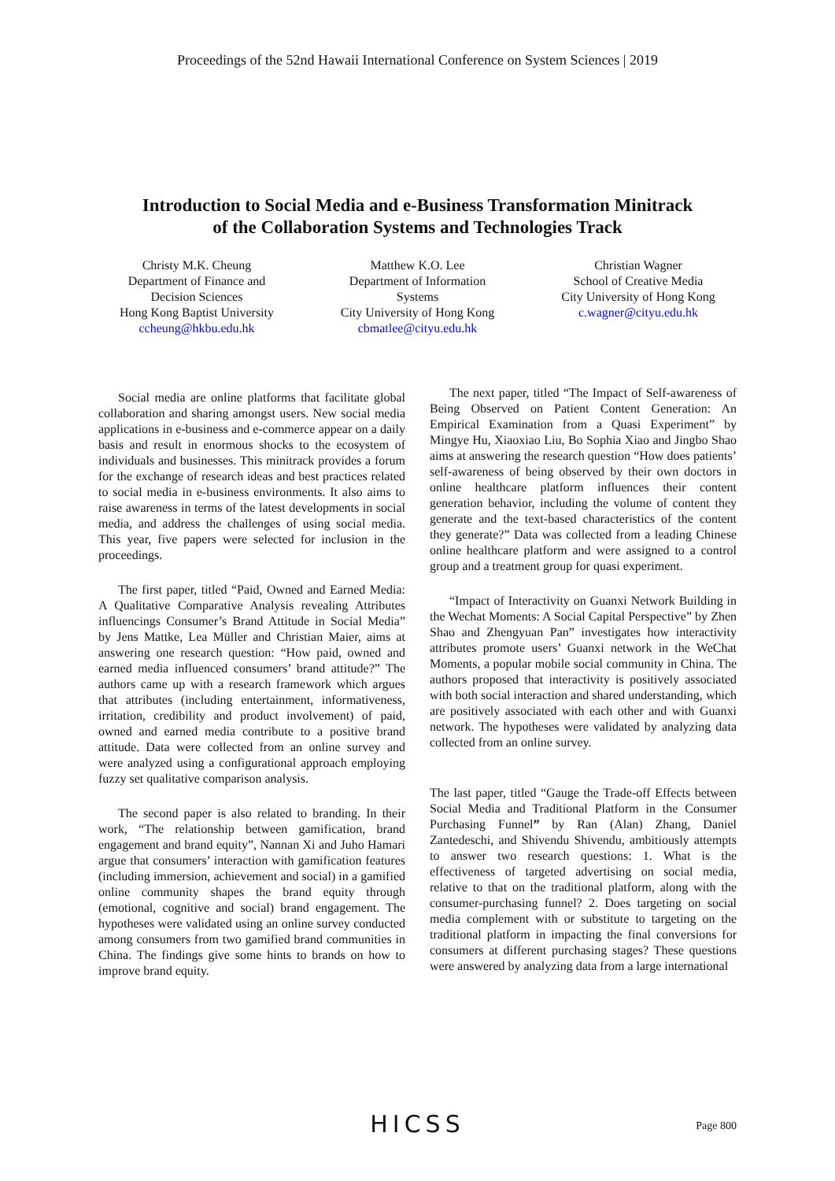Proceedings of the 52nd Hawaii International Conference on System Sciences | 2019
Introduction to Social Media and e-Business Transformation Minitrack
of the Collaboration Systems and Technologies Track
Christy M.K. Cheung
Department of Finance and Decision Sciences
Hong Kong Baptist University
ccheung@hkbu.edu.hk
Matthew K.O. Lee
Department of Information Systems
City University of Hong Kong
cbmatlee@cityu.edu.hk
Christian Wagner
School of Creative Media
City University of Hong Kong
c.wagner@cityu.edu.hk
Social media are online platforms that facilitate global collaboration and sharing amongst users. New social media applications in e-business and e-commerce appear on a daily basis and result in enormous shocks to the ecosystem of individuals and businesses. This minitrack provides a forum for the exchange of research ideas and best practices related to social media in e-business environments. It also aims to raise awareness in terms of the latest developments in social media, and address the challenges of using social media. This year, five papers were selected for inclusion in the proceedings.
The first paper, titled “Paid, Owned and Earned Media: A Qualitative Comparative Analysis revealing Attributes influencings Consumer’s Brand Attitude in Social Media” by Jens Mattke, Lea Müller and Christian Maier, aims at answering one research question: “How paid, owned and earned media influenced consumers’ brand attitude?” The authors came up with a research framework which argues that attributes (including entertainment, informativeness, irritation, credibility and product involvement) of paid, owned and earned media contribute to a positive brand attitude. Data were collected from an online survey and were analyzed using a configurational approach employing fuzzy set qualitative comparison analysis.
The second paper is also related to branding. In their work, “The relationship between gamification, brand engagement and brand equity”, Nannan Xi and Juho Hamari argue that consumers’ interaction with gamification features (including immersion, achievement and social) in a gamified online community shapes the brand equity through (emotional, cognitive and social) brand engagement. The hypotheses were validated using an online survey conducted among consumers from two gamified brand communities in China. The findings give some hints to brands on how to improve brand equity.
The next paper, titled “The Impact of Self-awareness of Being Observed on Patient Content Generation: An Empirical Examination from a Quasi Experiment” by Mingye Hu, Xiaoxiao Liu, Bo Sophia Xiao and Jingbo Shao aims at answering the research question “How does patients’ self-awareness of being observed by their own doctors in online healthcare platform influences their content generation behavior, including the volume of content they generate and the text-based characteristics of the content they generate?” Data was collected from a leading Chinese online healthcare platform and were assigned to a control group and a treatment group for quasi experiment.
“Impact of Interactivity on Guanxi Network Building in the Wechat Moments: A Social Capital Perspective” by Zhen Shao and Zhengyuan Pan” investigates how interactivity attributes promote users’ Guanxi network in the WeChat Moments, a popular mobile social community in China. The authors proposed that interactivity is positively associated with both social interaction and shared understanding, which are positively associated with each other and with Guanxi network. The hypotheses were validated by analyzing data collected from an online survey.
The last paper, titled “Gauge the Trade-off Effects between Social Media and Traditional Platform in the Consumer Purchasing Funnel” by Ran (Alan) Zhang, Daniel Zantedeschi, and Shivendu Shivendu, ambitiously attempts to answer two research questions: 1. What is the effectiveness of targeted advertising on social media, relative to that on the traditional platform, along with the consumer-purchasing funnel? 2. Does targeting on social media complement with or substitute to targeting on the traditional platform in impacting the final conversions for consumers at different purchasing stages? These questions were answered by analyzing data from a large international
HICSS
Page 800